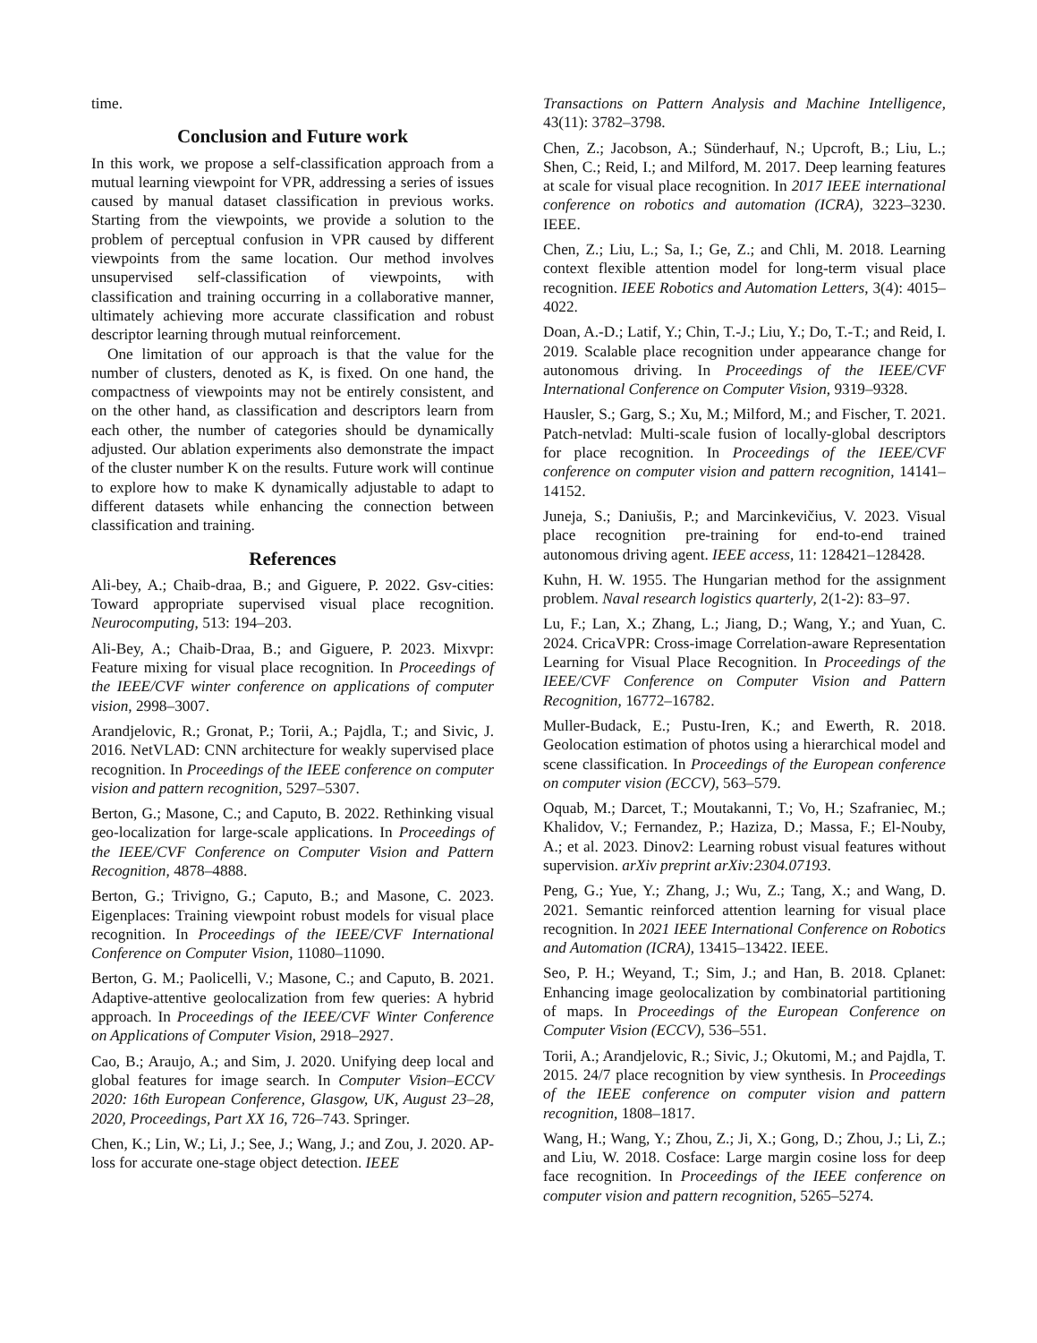time.
Conclusion and Future work
In this work, we propose a self-classification approach from a mutual learning viewpoint for VPR, addressing a series of issues caused by manual dataset classification in previous works. Starting from the viewpoints, we provide a solution to the problem of perceptual confusion in VPR caused by different viewpoints from the same location. Our method involves unsupervised self-classification of viewpoints, with classification and training occurring in a collaborative manner, ultimately achieving more accurate classification and robust descriptor learning through mutual reinforcement.
One limitation of our approach is that the value for the number of clusters, denoted as K, is fixed. On one hand, the compactness of viewpoints may not be entirely consistent, and on the other hand, as classification and descriptors learn from each other, the number of categories should be dynamically adjusted. Our ablation experiments also demonstrate the impact of the cluster number K on the results. Future work will continue to explore how to make K dynamically adjustable to adapt to different datasets while enhancing the connection between classification and training.
References
Ali-bey, A.; Chaib-draa, B.; and Giguere, P. 2022. Gsv-cities: Toward appropriate supervised visual place recognition. Neurocomputing, 513: 194–203.
Ali-Bey, A.; Chaib-Draa, B.; and Giguere, P. 2023. Mixvpr: Feature mixing for visual place recognition. In Proceedings of the IEEE/CVF winter conference on applications of computer vision, 2998–3007.
Arandjelovic, R.; Gronat, P.; Torii, A.; Pajdla, T.; and Sivic, J. 2016. NetVLAD: CNN architecture for weakly supervised place recognition. In Proceedings of the IEEE conference on computer vision and pattern recognition, 5297–5307.
Berton, G.; Masone, C.; and Caputo, B. 2022. Rethinking visual geo-localization for large-scale applications. In Proceedings of the IEEE/CVF Conference on Computer Vision and Pattern Recognition, 4878–4888.
Berton, G.; Trivigno, G.; Caputo, B.; and Masone, C. 2023. Eigenplaces: Training viewpoint robust models for visual place recognition. In Proceedings of the IEEE/CVF International Conference on Computer Vision, 11080–11090.
Berton, G. M.; Paolicelli, V.; Masone, C.; and Caputo, B. 2021. Adaptive-attentive geolocalization from few queries: A hybrid approach. In Proceedings of the IEEE/CVF Winter Conference on Applications of Computer Vision, 2918–2927.
Cao, B.; Araujo, A.; and Sim, J. 2020. Unifying deep local and global features for image search. In Computer Vision–ECCV 2020: 16th European Conference, Glasgow, UK, August 23–28, 2020, Proceedings, Part XX 16, 726–743. Springer.
Chen, K.; Lin, W.; Li, J.; See, J.; Wang, J.; and Zou, J. 2020. AP-loss for accurate one-stage object detection. IEEE
Transactions on Pattern Analysis and Machine Intelligence, 43(11): 3782–3798.
Chen, Z.; Jacobson, A.; Sünderhauf, N.; Upcroft, B.; Liu, L.; Shen, C.; Reid, I.; and Milford, M. 2017. Deep learning features at scale for visual place recognition. In 2017 IEEE international conference on robotics and automation (ICRA), 3223–3230. IEEE.
Chen, Z.; Liu, L.; Sa, I.; Ge, Z.; and Chli, M. 2018. Learning context flexible attention model for long-term visual place recognition. IEEE Robotics and Automation Letters, 3(4): 4015–4022.
Doan, A.-D.; Latif, Y.; Chin, T.-J.; Liu, Y.; Do, T.-T.; and Reid, I. 2019. Scalable place recognition under appearance change for autonomous driving. In Proceedings of the IEEE/CVF International Conference on Computer Vision, 9319–9328.
Hausler, S.; Garg, S.; Xu, M.; Milford, M.; and Fischer, T. 2021. Patch-netvlad: Multi-scale fusion of locally-global descriptors for place recognition. In Proceedings of the IEEE/CVF conference on computer vision and pattern recognition, 14141–14152.
Juneja, S.; Daniušis, P.; and Marcinkevičius, V. 2023. Visual place recognition pre-training for end-to-end trained autonomous driving agent. IEEE access, 11: 128421–128428.
Kuhn, H. W. 1955. The Hungarian method for the assignment problem. Naval research logistics quarterly, 2(1-2): 83–97.
Lu, F.; Lan, X.; Zhang, L.; Jiang, D.; Wang, Y.; and Yuan, C. 2024. CricaVPR: Cross-image Correlation-aware Representation Learning for Visual Place Recognition. In Proceedings of the IEEE/CVF Conference on Computer Vision and Pattern Recognition, 16772–16782.
Muller-Budack, E.; Pustu-Iren, K.; and Ewerth, R. 2018. Geolocation estimation of photos using a hierarchical model and scene classification. In Proceedings of the European conference on computer vision (ECCV), 563–579.
Oquab, M.; Darcet, T.; Moutakanni, T.; Vo, H.; Szafraniec, M.; Khalidov, V.; Fernandez, P.; Haziza, D.; Massa, F.; El-Nouby, A.; et al. 2023. Dinov2: Learning robust visual features without supervision. arXiv preprint arXiv:2304.07193.
Peng, G.; Yue, Y.; Zhang, J.; Wu, Z.; Tang, X.; and Wang, D. 2021. Semantic reinforced attention learning for visual place recognition. In 2021 IEEE International Conference on Robotics and Automation (ICRA), 13415–13422. IEEE.
Seo, P. H.; Weyand, T.; Sim, J.; and Han, B. 2018. Cplanet: Enhancing image geolocalization by combinatorial partitioning of maps. In Proceedings of the European Conference on Computer Vision (ECCV), 536–551.
Torii, A.; Arandjelovic, R.; Sivic, J.; Okutomi, M.; and Pajdla, T. 2015. 24/7 place recognition by view synthesis. In Proceedings of the IEEE conference on computer vision and pattern recognition, 1808–1817.
Wang, H.; Wang, Y.; Zhou, Z.; Ji, X.; Gong, D.; Zhou, J.; Li, Z.; and Liu, W. 2018. Cosface: Large margin cosine loss for deep face recognition. In Proceedings of the IEEE conference on computer vision and pattern recognition, 5265–5274.